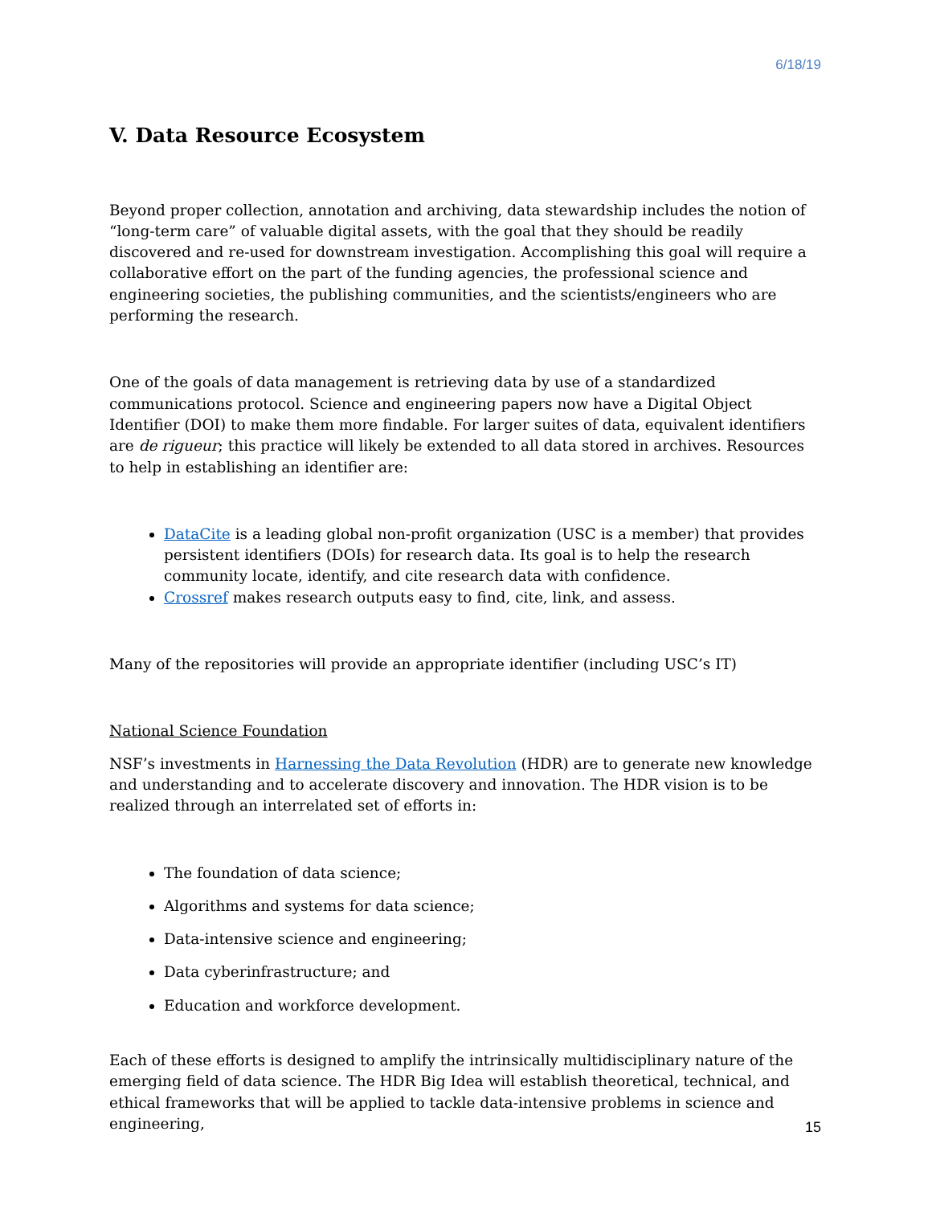6/18/19
V. Data Resource Ecosystem
Beyond proper collection, annotation and archiving, data stewardship includes the notion of “long-term care” of valuable digital assets, with the goal that they should be readily discovered and re-used for downstream investigation. Accomplishing this goal will require a collaborative effort on the part of the funding agencies, the professional science and engineering societies, the publishing communities, and the scientists/engineers who are performing the research.
One of the goals of data management is retrieving data by use of a standardized communications protocol. Science and engineering papers now have a Digital Object Identifier (DOI) to make them more findable. For larger suites of data, equivalent identifiers are de rigueur; this practice will likely be extended to all data stored in archives. Resources to help in establishing an identifier are:
DataCite is a leading global non-profit organization (USC is a member) that provides persistent identifiers (DOIs) for research data. Its goal is to help the research community locate, identify, and cite research data with confidence.
Crossref makes research outputs easy to find, cite, link, and assess.
Many of the repositories will provide an appropriate identifier (including USC’s IT)
National Science Foundation
NSF’s investments in Harnessing the Data Revolution (HDR) are to generate new knowledge and understanding and to accelerate discovery and innovation. The HDR vision is to be realized through an interrelated set of efforts in:
The foundation of data science;
Algorithms and systems for data science;
Data-intensive science and engineering;
Data cyberinfrastructure; and
Education and workforce development.
Each of these efforts is designed to amplify the intrinsically multidisciplinary nature of the emerging field of data science. The HDR Big Idea will establish theoretical, technical, and ethical frameworks that will be applied to tackle data-intensive problems in science and engineering,
15